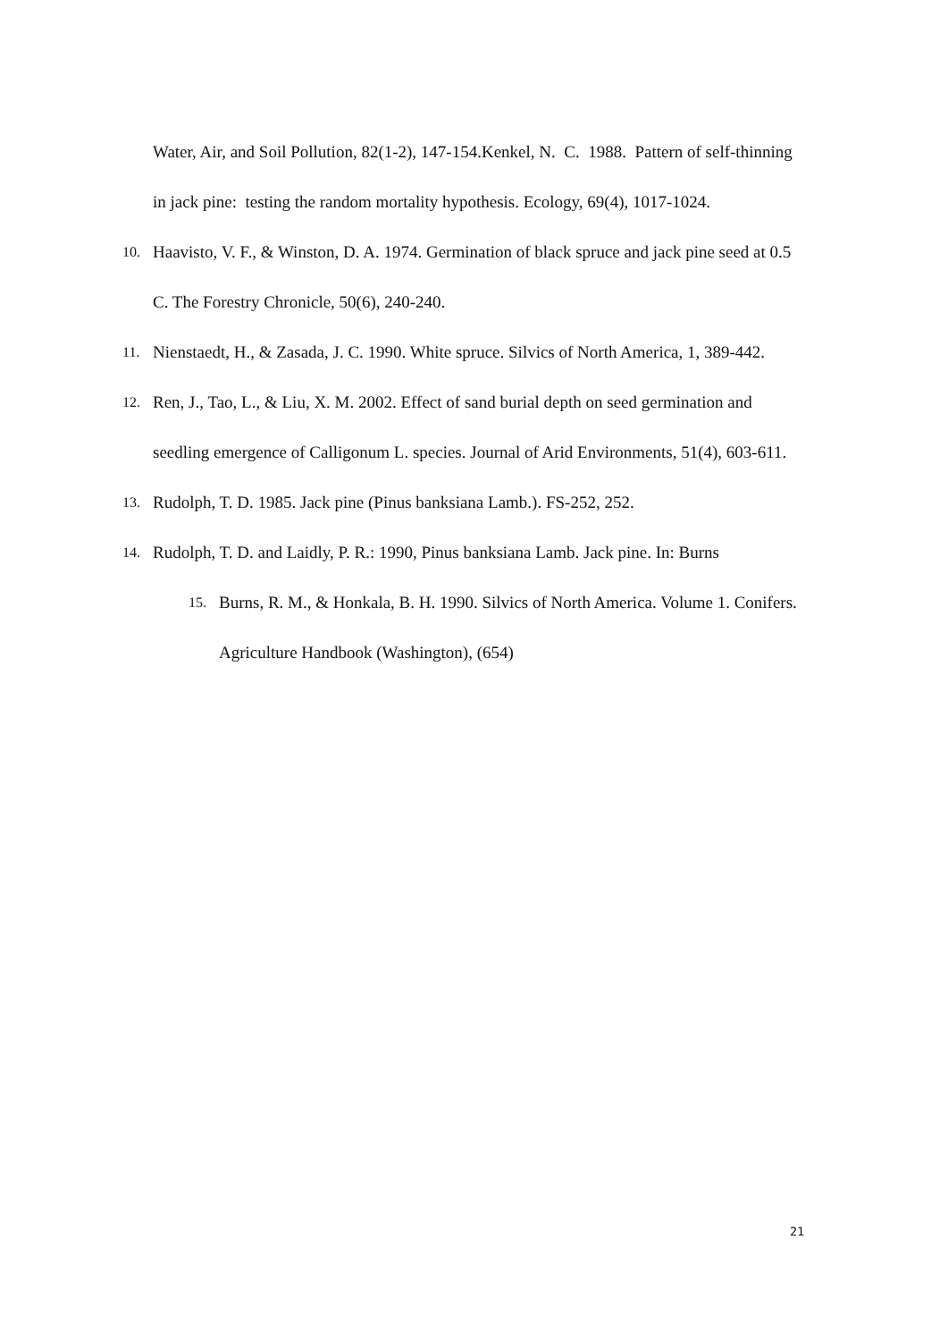Water, Air, and Soil Pollution, 82(1-2), 147-154.Kenkel, N. C. 1988. Pattern of self-thinning in jack pine: testing the random mortality hypothesis. Ecology, 69(4), 1017-1024.
10.
Haavisto, V. F., & Winston, D. A. 1974. Germination of black spruce and jack pine seed at 0.5 C. The Forestry Chronicle, 50(6), 240-240.
11.
Nienstaedt, H., & Zasada, J. C. 1990. White spruce. Silvics of North America, 1, 389-442.
12.
Ren, J., Tao, L., & Liu, X. M. 2002. Effect of sand burial depth on seed germination and seedling emergence of Calligonum L. species. Journal of Arid Environments, 51(4), 603-611.
13.
Rudolph, T. D. 1985. Jack pine (Pinus banksiana Lamb.). FS-252, 252.
14.
Rudolph, T. D. and Laidly, P. R.: 1990, Pinus banksiana Lamb. Jack pine. In: Burns
15.
Burns, R. M., & Honkala, B. H. 1990. Silvics of North America. Volume 1. Conifers. Agriculture Handbook (Washington), (654)
21